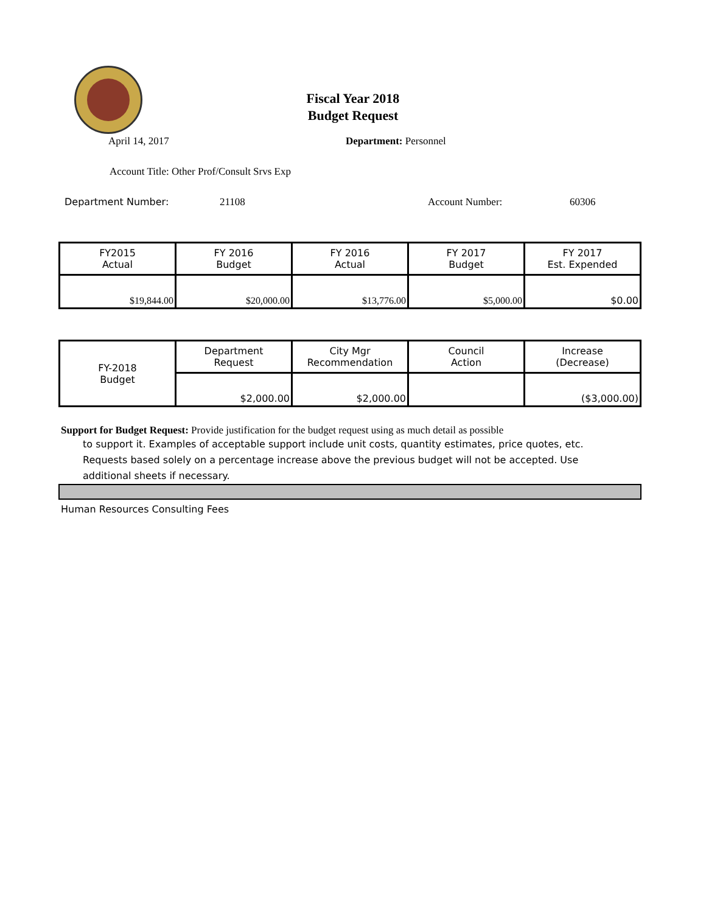Fiscal Year 2018
Budget Request
April 14, 2017 Department: Personnel
Account Title: Other Prof/Consult Srvs Exp
Department Number: 21108 Account Number: 60306
| FY2015 Actual | FY 2016 Budget | FY 2016 Actual | FY 2017 Budget | FY 2017 Est. Expended |
| $19,844.00 | $20,000.00 | $13,776.00 | $5,000.00 | $0.00 |
| FY-2018 Budget | Department Request | City Mgr Recommendation | Council Action | Increase (Decrease) |
| | $2,000.00 | $2,000.00 | | ($3,000.00) |
Support for Budget Request: Provide justification for the budget request using as much detail as possible
to support it. Examples of acceptable support include unit costs, quantity estimates, price quotes, etc.
Requests based solely on a percentage increase above the previous budget will not be accepted. Use
additional sheets if necessary.
Human Resources Consulting Fees